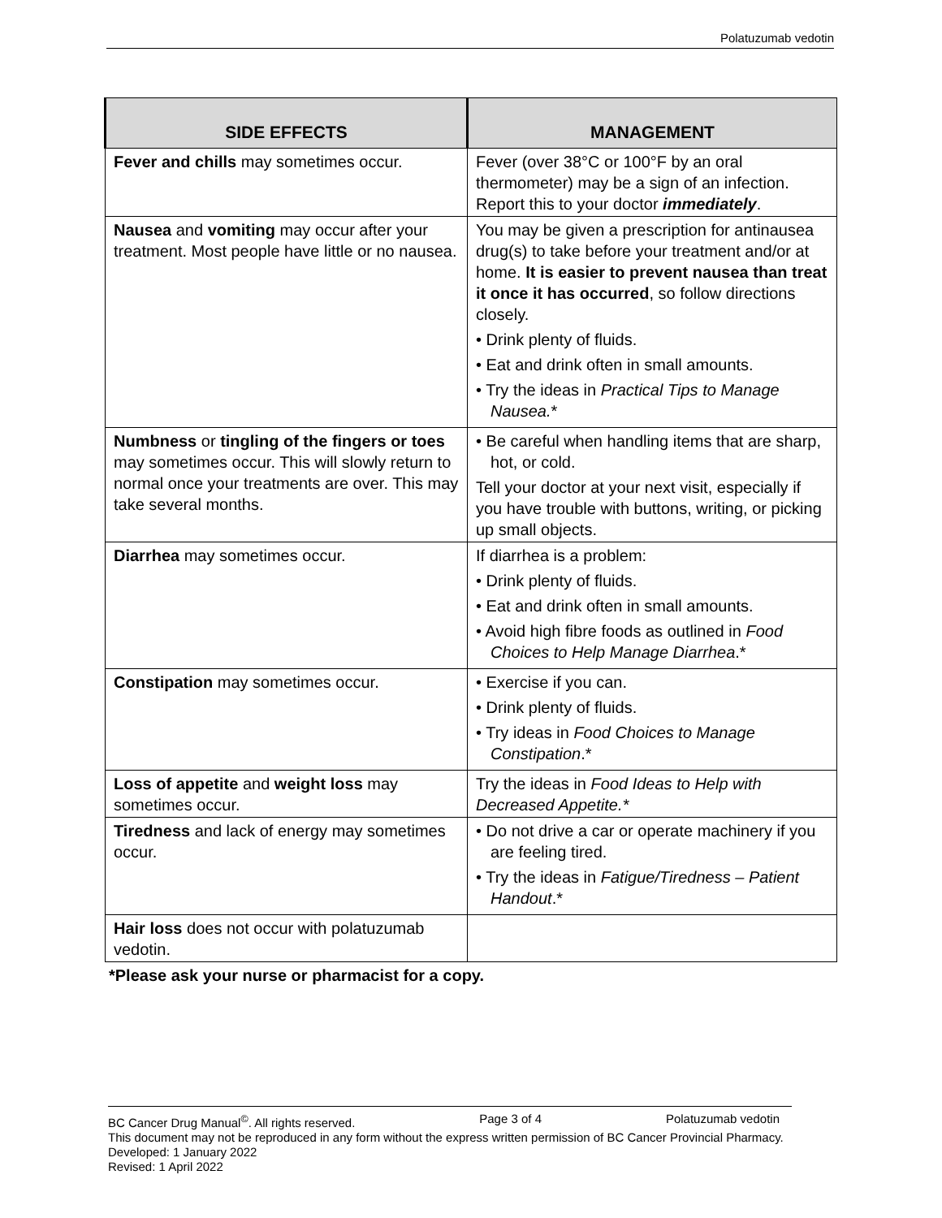Polatuzumab vedotin
| SIDE EFFECTS | MANAGEMENT |
| --- | --- |
| Fever and chills may sometimes occur. | Fever (over 38°C or 100°F by an oral thermometer) may be a sign of an infection. Report this to your doctor immediately . |
| Nausea and vomiting may occur after your treatment. Most people have little or no nausea. | You may be given a prescription for antinausea drug(s) to take before your treatment and/or at home. It is easier to prevent nausea than treat it once it has occurred , so follow directions closely. • Drink plenty of fluids. • Eat and drink often in small amounts. • Try the ideas in Practical Tips to Manage Nausea. * |
| Numbness or tingling of the fingers or toes may sometimes occur. This will slowly return to normal once your treatments are over. This may take several months. | • Be careful when handling items that are sharp, hot, or cold. Tell your doctor at your next visit, especially if you have trouble with buttons, writing, or picking up small objects. |
| Diarrhea may sometimes occur. | If diarrhea is a problem: • Drink plenty of fluids. • Eat and drink often in small amounts. • Avoid high fibre foods as outlined in Food Choices to Help Manage Diarrhea .* |
| Constipation may sometimes occur. | • Exercise if you can. • Drink plenty of fluids. • Try ideas in Food Choices to Manage Constipation .* |
| Loss of appetite and weight loss may sometimes occur. | Try the ideas in Food Ideas to Help with Decreased Appetite.* |
| Tiredness and lack of energy may sometimes occur. | • Do not drive a car or operate machinery if you are feeling tired. • Try the ideas in Fatigue/Tiredness – Patient Handout .* |
| Hair loss does not occur with polatuzumab vedotin. | |
*Please ask your nurse or pharmacist for a copy.
BC Cancer Drug Manual<sup>©</sup>. All rights reserved. Page 3 of 4 Polatuzumab vedotin
This document may not be reproduced in any form without the express written permission of BC Cancer Provincial Pharmacy.
Developed: 1 January 2022
Revised: 1 April 2022